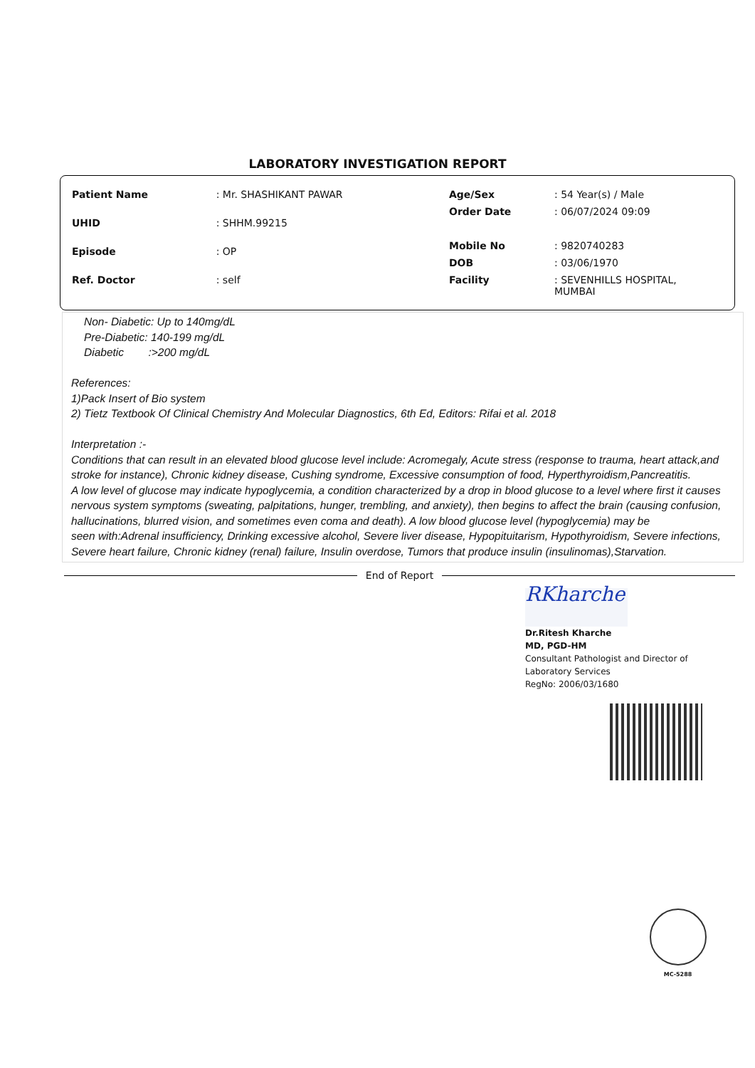LABORATORY INVESTIGATION REPORT
| Patient Name | : Mr. SHASHIKANT PAWAR |
| UHID | : SHHM.99215 |
| Episode | : OP |
| Ref. Doctor | : self |
| Age/Sex | : 54 Year(s) / Male |
| Order Date | : 06/07/2024 09:09 |
| Mobile No | : 9820740283 |
| DOB | : 03/06/1970 |
| Facility | : SEVENHILLS HOSPITAL, MUMBAI |
Non- Diabetic: Up to 140mg/dL
Pre-Diabetic: 140-199 mg/dL
Diabetic :>200 mg/dL
References:
1)Pack Insert of Bio system
2) Tietz Textbook Of Clinical Chemistry And Molecular Diagnostics, 6th Ed, Editors: Rifai et al. 2018
Interpretation :-
Conditions that can result in an elevated blood glucose level include: Acromegaly, Acute stress (response to trauma, heart attack,and stroke for instance), Chronic kidney disease, Cushing syndrome, Excessive consumption of food, Hyperthyroidism,Pancreatitis.
A low level of glucose may indicate hypoglycemia, a condition characterized by a drop in blood glucose to a level where first it causes nervous system symptoms (sweating, palpitations, hunger, trembling, and anxiety), then begins to affect the brain (causing confusion, hallucinations, blurred vision, and sometimes even coma and death). A low blood glucose level (hypoglycemia) may be
seen with:Adrenal insufficiency, Drinking excessive alcohol, Severe liver disease, Hypopituitarism, Hypothyroidism, Severe infections, Severe heart failure, Chronic kidney (renal) failure, Insulin overdose, Tumors that produce insulin (insulinomas),Starvation.
End of Report
RKharche
Dr.Ritesh Kharche
MD, PGD-HM
Consultant Pathologist and Director of
Laboratory Services
RegNo: 2006/03/1680
MC-5288